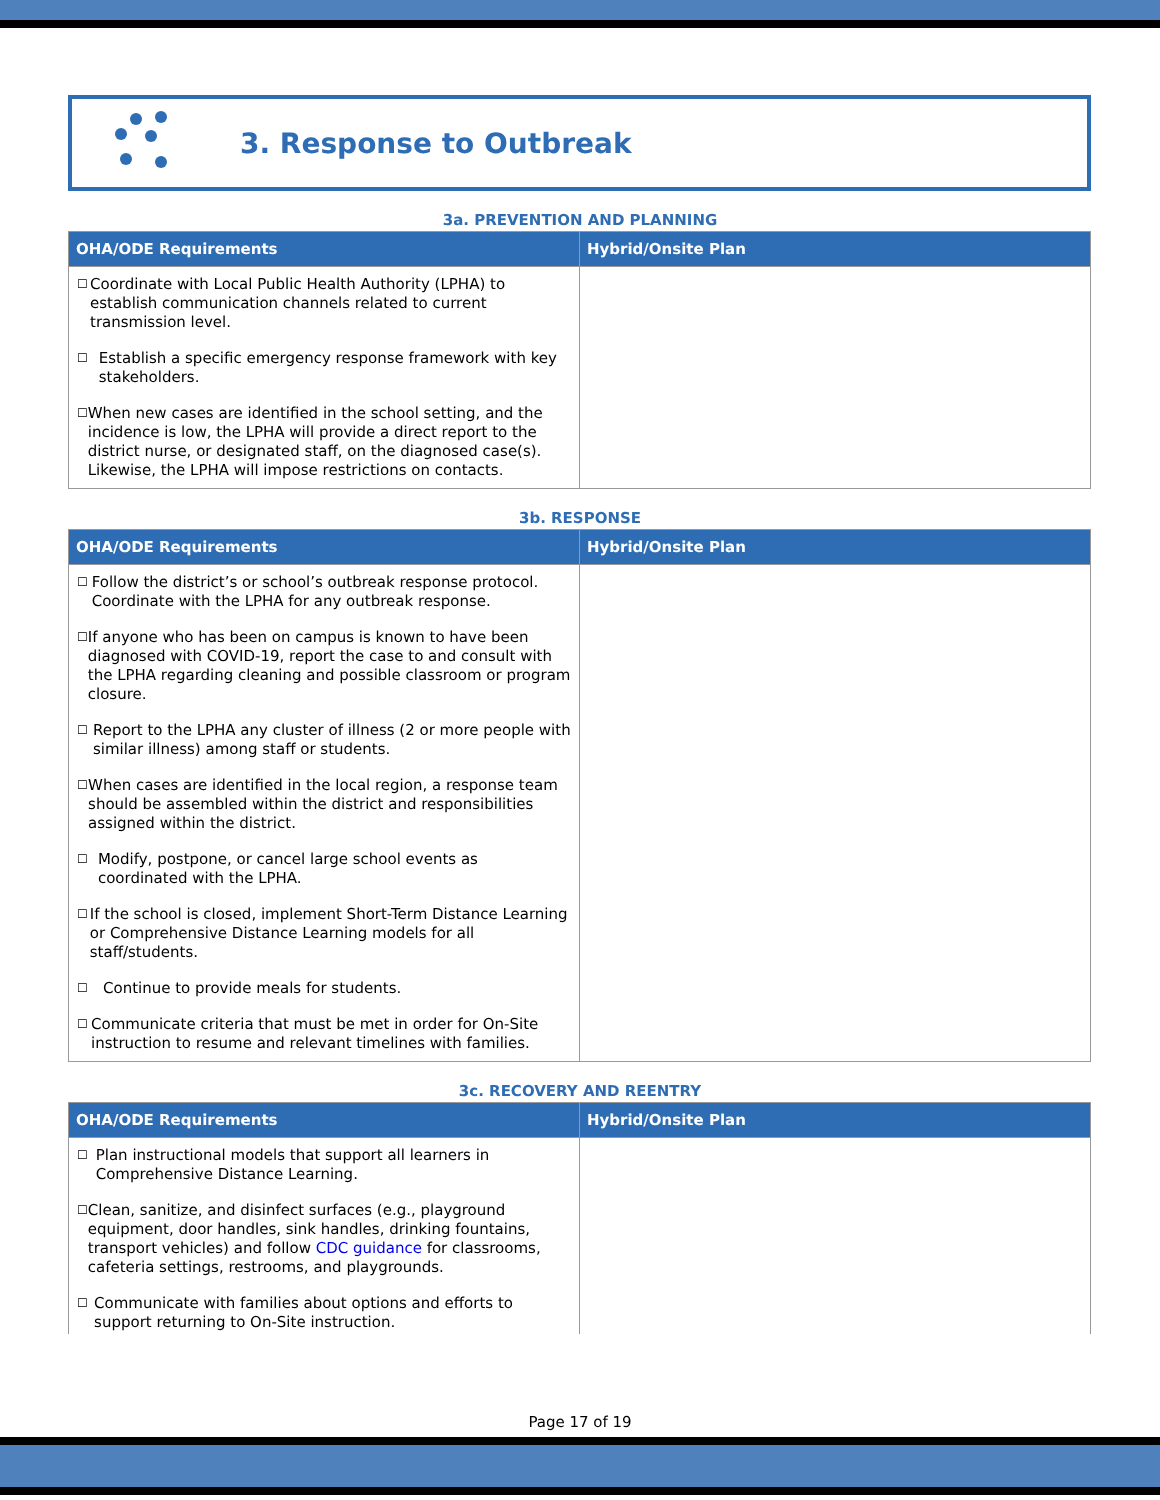3. Response to Outbreak
3a. PREVENTION AND PLANNING
| OHA/ODE Requirements | Hybrid/Onsite Plan |
| --- | --- |
| ☐ Coordinate with Local Public Health Authority (LPHA) to establish communication channels related to current transmission level. ☐ Establish a specific emergency response framework with key stakeholders. ☐ When new cases are identified in the school setting, and the incidence is low, the LPHA will provide a direct report to the district nurse, or designated staff, on the diagnosed case(s). Likewise, the LPHA will impose restrictions on contacts. | |
3b. RESPONSE
| OHA/ODE Requirements | Hybrid/Onsite Plan |
| --- | --- |
| ☐ Follow the district’s or school’s outbreak response protocol. Coordinate with the LPHA for any outbreak response. ☐ If anyone who has been on campus is known to have been diagnosed with COVID-19, report the case to and consult with the LPHA regarding cleaning and possible classroom or program closure. ☐ Report to the LPHA any cluster of illness (2 or more people with similar illness) among staff or students. ☐ When cases are identified in the local region, a response team should be assembled within the district and responsibilities assigned within the district. ☐ Modify, postpone, or cancel large school events as coordinated with the LPHA. ☐ If the school is closed, implement Short-Term Distance Learning or Comprehensive Distance Learning models for all staff/students. ☐ Continue to provide meals for students. ☐ Communicate criteria that must be met in order for On-Site instruction to resume and relevant timelines with families. | |
3c. RECOVERY AND REENTRY
| OHA/ODE Requirements | Hybrid/Onsite Plan |
| --- | --- |
| ☐ Plan instructional models that support all learners in Comprehensive Distance Learning. ☐ Clean, sanitize, and disinfect surfaces (e.g., playground equipment, door handles, sink handles, drinking fountains, transport vehicles) and follow CDC guidance for classrooms, cafeteria settings, restrooms, and playgrounds. ☐ Communicate with families about options and efforts to support returning to On-Site instruction. | |
Page 17 of 19